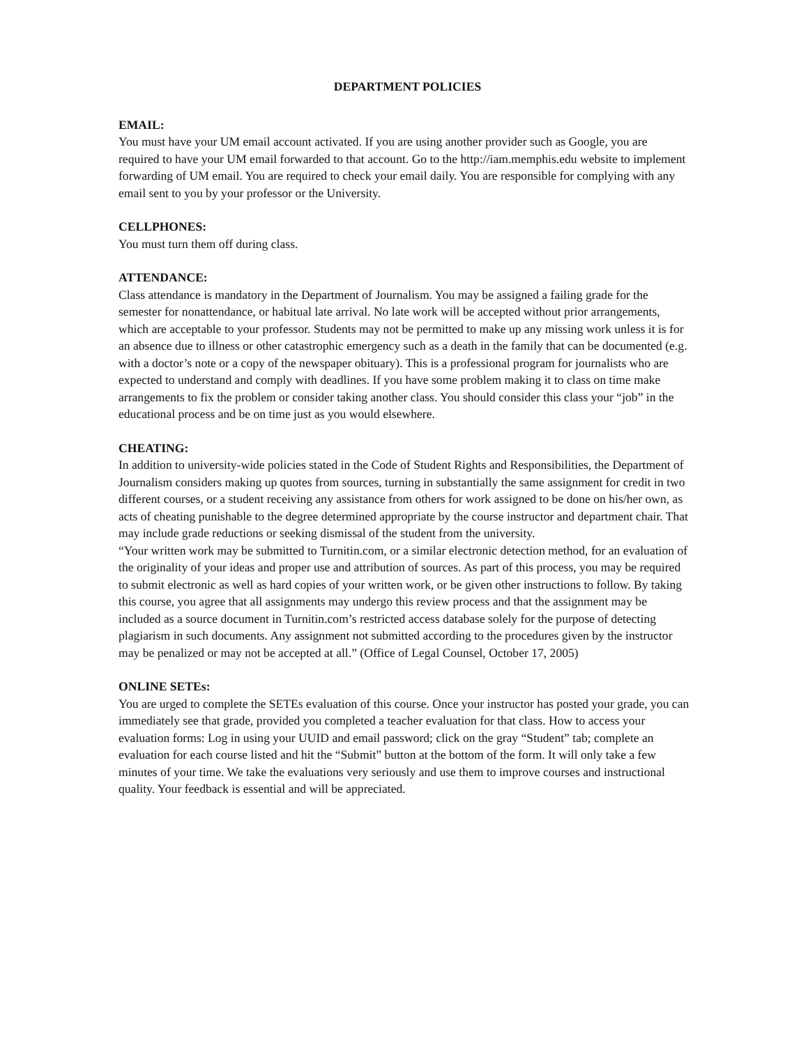DEPARTMENT POLICIES
EMAIL:
You must have your UM email account activated. If you are using another provider such as Google, you are required to have your UM email forwarded to that account. Go to the http://iam.memphis.edu website to implement forwarding of UM email. You are required to check your email daily. You are responsible for complying with any email sent to you by your professor or the University.
CELLPHONES:
You must turn them off during class.
ATTENDANCE:
Class attendance is mandatory in the Department of Journalism. You may be assigned a failing grade for the semester for nonattendance, or habitual late arrival. No late work will be accepted without prior arrangements, which are acceptable to your professor. Students may not be permitted to make up any missing work unless it is for an absence due to illness or other catastrophic emergency such as a death in the family that can be documented (e.g. with a doctor’s note or a copy of the newspaper obituary). This is a professional program for journalists who are expected to understand and comply with deadlines. If you have some problem making it to class on time make arrangements to fix the problem or consider taking another class. You should consider this class your “job” in the educational process and be on time just as you would elsewhere.
CHEATING:
In addition to university-wide policies stated in the Code of Student Rights and Responsibilities, the Department of Journalism considers making up quotes from sources, turning in substantially the same assignment for credit in two different courses, or a student receiving any assistance from others for work assigned to be done on his/her own, as acts of cheating punishable to the degree determined appropriate by the course instructor and department chair. That may include grade reductions or seeking dismissal of the student from the university.
“Your written work may be submitted to Turnitin.com, or a similar electronic detection method, for an evaluation of the originality of your ideas and proper use and attribution of sources. As part of this process, you may be required to submit electronic as well as hard copies of your written work, or be given other instructions to follow. By taking this course, you agree that all assignments may undergo this review process and that the assignment may be included as a source document in Turnitin.com’s restricted access database solely for the purpose of detecting plagiarism in such documents. Any assignment not submitted according to the procedures given by the instructor may be penalized or may not be accepted at all.” (Office of Legal Counsel, October 17, 2005)
ONLINE SETEs:
You are urged to complete the SETEs evaluation of this course. Once your instructor has posted your grade, you can immediately see that grade, provided you completed a teacher evaluation for that class. How to access your evaluation forms: Log in using your UUID and email password; click on the gray “Student” tab; complete an evaluation for each course listed and hit the “Submit” button at the bottom of the form. It will only take a few minutes of your time. We take the evaluations very seriously and use them to improve courses and instructional quality. Your feedback is essential and will be appreciated.